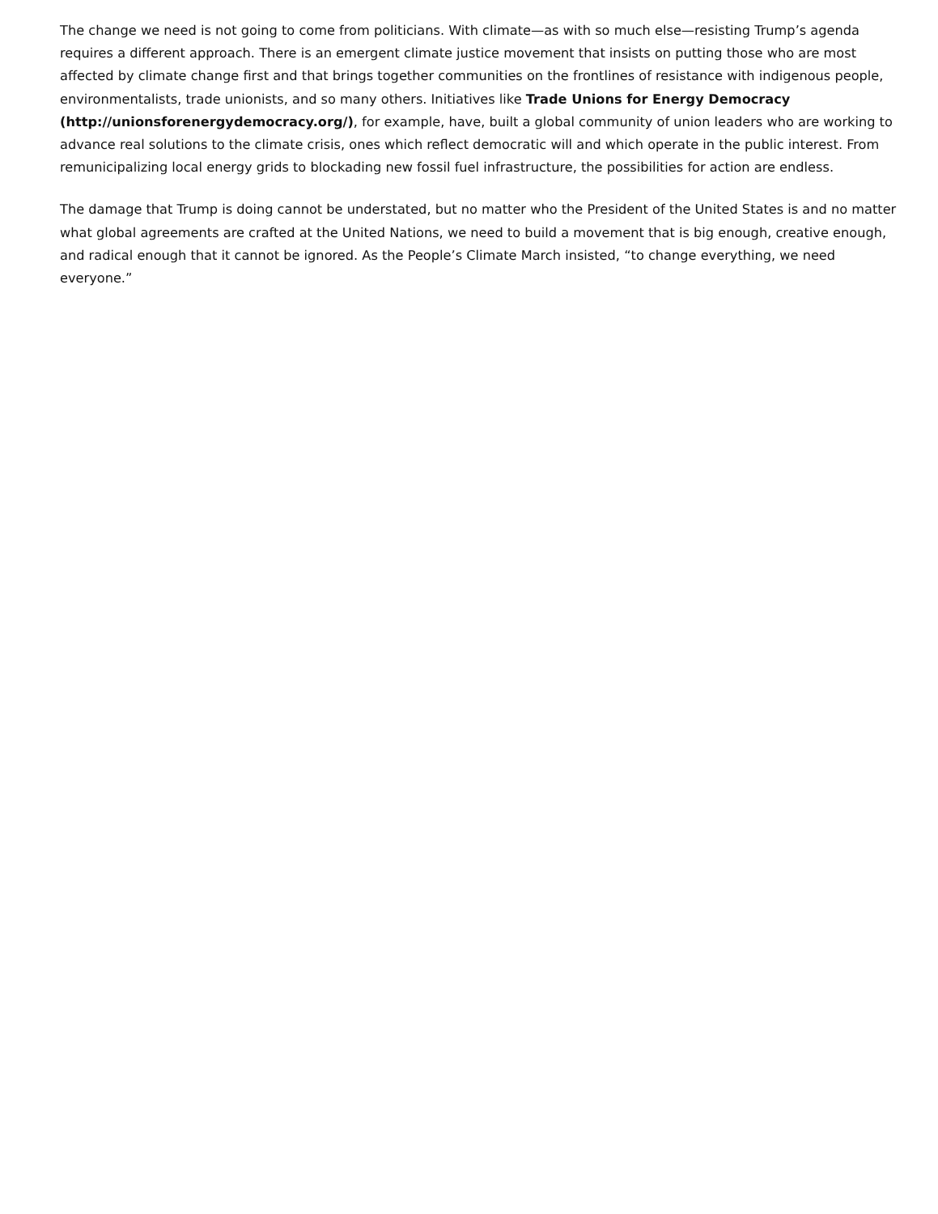The change we need is not going to come from politicians. With climate—as with so much else—resisting Trump’s agenda requires a different approach. There is an emergent climate justice movement that insists on putting those who are most affected by climate change first and that brings together communities on the frontlines of resistance with indigenous people, environmentalists, trade unionists, and so many others. Initiatives like Trade Unions for Energy Democracy (http://unionsforenergydemocracy.org/), for example, have, built a global community of union leaders who are working to advance real solutions to the climate crisis, ones which reflect democratic will and which operate in the public interest. From remunicipalizing local energy grids to blockading new fossil fuel infrastructure, the possibilities for action are endless.
The damage that Trump is doing cannot be understated, but no matter who the President of the United States is and no matter what global agreements are crafted at the United Nations, we need to build a movement that is big enough, creative enough, and radical enough that it cannot be ignored. As the People’s Climate March insisted, “to change everything, we need everyone.”